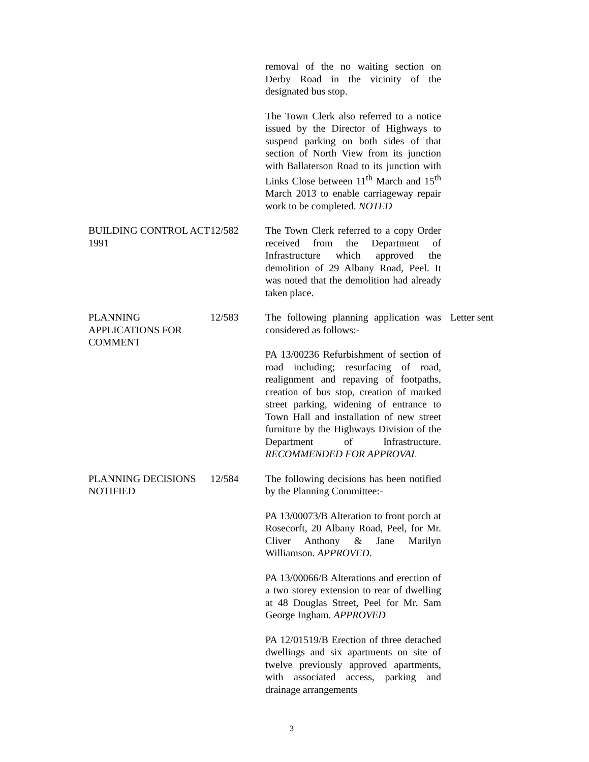removal of the no waiting section on Derby Road in the vicinity of the designated bus stop.
The Town Clerk also referred to a notice issued by the Director of Highways to suspend parking on both sides of that section of North View from its junction with Ballaterson Road to its junction with Links Close between 11<sup>th</sup> March and 15<sup>th</sup> March 2013 to enable carriageway repair work to be completed. NOTED
BUILDING CONTROL ACT 1991
12/582 The Town Clerk referred to a copy Order received from the Department of Infrastructure which approved the demolition of 29 Albany Road, Peel. It was noted that the demolition had already taken place.
PLANNING APPLICATIONS FOR COMMENT
12/583 The following planning application was considered as follows:-
PA 13/00236 Refurbishment of section of road including; resurfacing of road, realignment and repaving of footpaths, creation of bus stop, creation of marked street parking, widening of entrance to Town Hall and installation of new street furniture by the Highways Division of the Department of Infrastructure. RECOMMENDED FOR APPROVAL
Letter sent
PLANNING DECISIONS NOTIFIED
12/584 The following decisions has been notified by the Planning Committee:-
PA 13/00073/B Alteration to front porch at Rosecorft, 20 Albany Road, Peel, for Mr. Cliver Anthony & Jane Marilyn Williamson. APPROVED.
PA 13/00066/B Alterations and erection of a two storey extension to rear of dwelling at 48 Douglas Street, Peel for Mr. Sam George Ingham. APPROVED
PA 12/01519/B Erection of three detached dwellings and six apartments on site of twelve previously approved apartments, with associated access, parking and drainage arrangements
3